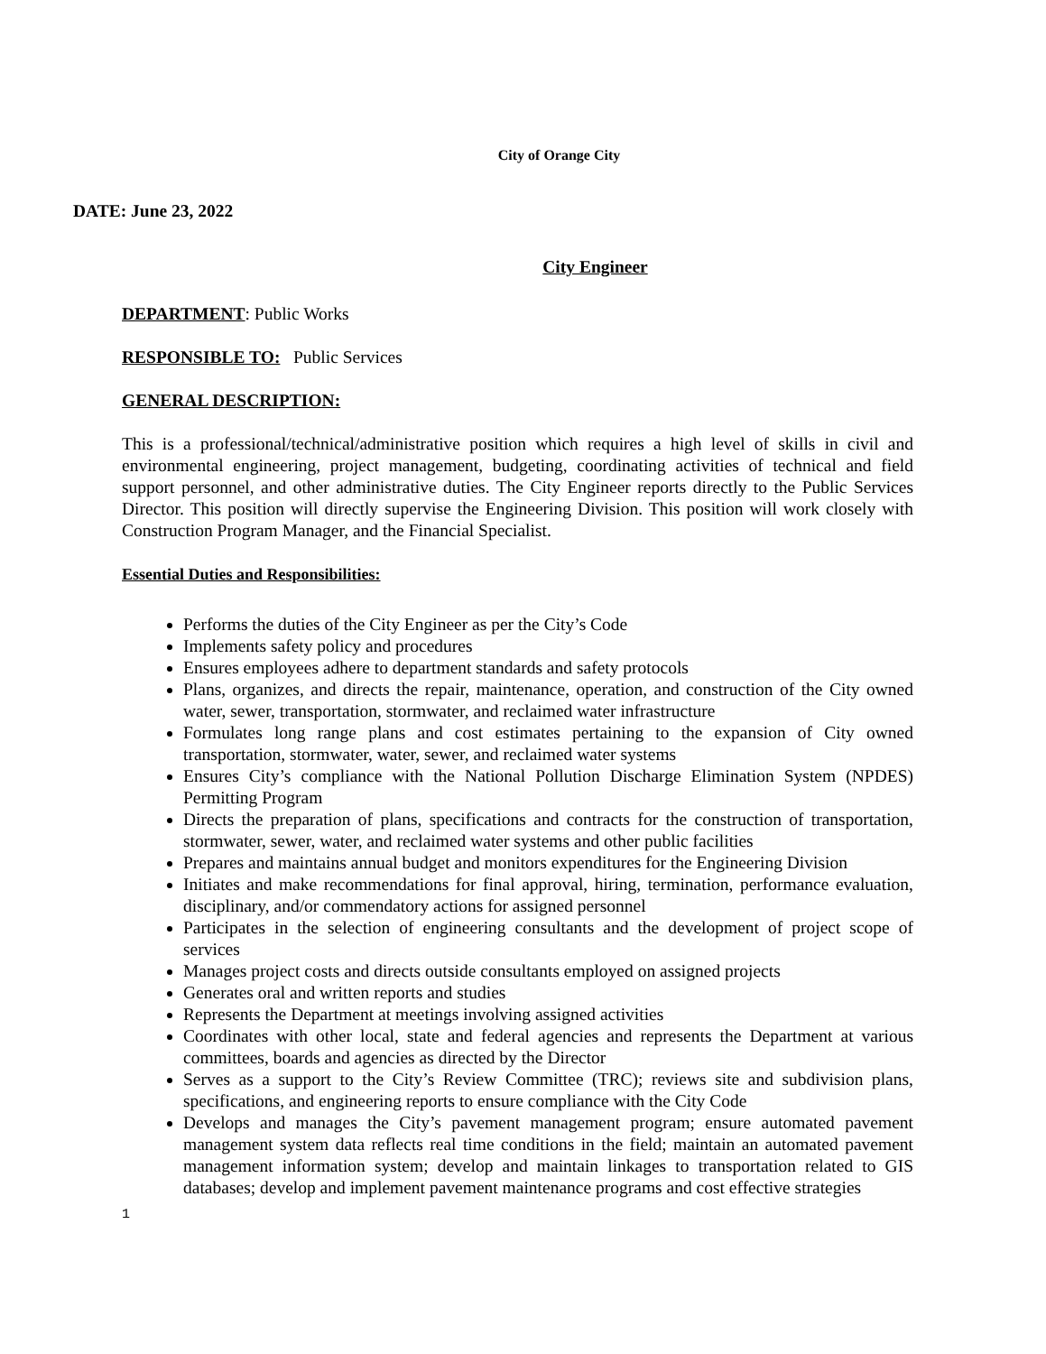City of Orange City
DATE: June 23, 2022
City Engineer
DEPARTMENT: Public Works
RESPONSIBLE TO: Public Services
GENERAL DESCRIPTION:
This is a professional/technical/administrative position which requires a high level of skills in civil and environmental engineering, project management, budgeting, coordinating activities of technical and field support personnel, and other administrative duties. The City Engineer reports directly to the Public Services Director. This position will directly supervise the Engineering Division. This position will work closely with Construction Program Manager, and the Financial Specialist.
Essential Duties and Responsibilities:
Performs the duties of the City Engineer as per the City’s Code
Implements safety policy and procedures
Ensures employees adhere to department standards and safety protocols
Plans, organizes, and directs the repair, maintenance, operation, and construction of the City owned water, sewer, transportation, stormwater, and reclaimed water infrastructure
Formulates long range plans and cost estimates pertaining to the expansion of City owned transportation, stormwater, water, sewer, and reclaimed water systems
Ensures City’s compliance with the National Pollution Discharge Elimination System (NPDES) Permitting Program
Directs the preparation of plans, specifications and contracts for the construction of transportation, stormwater, sewer, water, and reclaimed water systems and other public facilities
Prepares and maintains annual budget and monitors expenditures for the Engineering Division
Initiates and make recommendations for final approval, hiring, termination, performance evaluation, disciplinary, and/or commendatory actions for assigned personnel
Participates in the selection of engineering consultants and the development of project scope of services
Manages project costs and directs outside consultants employed on assigned projects
Generates oral and written reports and studies
Represents the Department at meetings involving assigned activities
Coordinates with other local, state and federal agencies and represents the Department at various committees, boards and agencies as directed by the Director
Serves as a support to the City’s Review Committee (TRC); reviews site and subdivision plans, specifications, and engineering reports to ensure compliance with the City Code
Develops and manages the City’s pavement management program; ensure automated pavement management system data reflects real time conditions in the field; maintain an automated pavement management information system; develop and maintain linkages to transportation related to GIS databases; develop and implement pavement maintenance programs and cost effective strategies
1